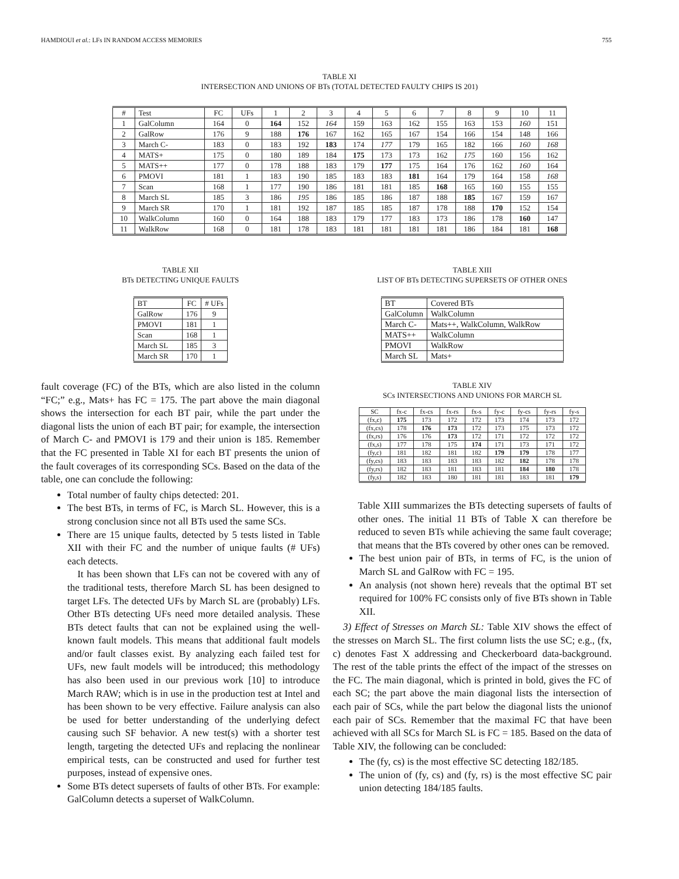HAMDIOUI et al.: LFs IN RANDOM ACCESS MEMORIES 755
TABLE XI
INTERSECTION AND UNIONS OF BTs (TOTAL DETECTED FAULTY CHIPS IS 201)
| # | Test | FC | UFs | 1 | 2 | 3 | 4 | 5 | 6 | 7 | 8 | 9 | 10 | 11 |
| --- | --- | --- | --- | --- | --- | --- | --- | --- | --- | --- | --- | --- | --- | --- |
| 1 | GalColumn | 164 | 0 | 164 | 152 | 164 | 159 | 163 | 162 | 155 | 163 | 153 | 160 | 151 |
| 2 | GalRow | 176 | 9 | 188 | 176 | 167 | 162 | 165 | 167 | 154 | 166 | 154 | 148 | 166 |
| 3 | March C- | 183 | 0 | 183 | 192 | 183 | 174 | 177 | 179 | 165 | 182 | 166 | 160 | 168 |
| 4 | MATS+ | 175 | 0 | 180 | 189 | 184 | 175 | 173 | 173 | 162 | 175 | 160 | 156 | 162 |
| 5 | MATS++ | 177 | 0 | 178 | 188 | 183 | 179 | 177 | 175 | 164 | 176 | 162 | 160 | 164 |
| 6 | PMOVI | 181 | 1 | 183 | 190 | 185 | 183 | 183 | 181 | 164 | 179 | 164 | 158 | 168 |
| 7 | Scan | 168 | 1 | 177 | 190 | 186 | 181 | 181 | 185 | 168 | 165 | 160 | 155 | 155 |
| 8 | March SL | 185 | 3 | 186 | 195 | 186 | 185 | 186 | 187 | 188 | 185 | 167 | 159 | 167 |
| 9 | March SR | 170 | 1 | 181 | 192 | 187 | 185 | 185 | 187 | 178 | 188 | 170 | 152 | 154 |
| 10 | WalkColumn | 160 | 0 | 164 | 188 | 183 | 179 | 177 | 183 | 173 | 186 | 178 | 160 | 147 |
| 11 | WalkRow | 168 | 0 | 181 | 178 | 183 | 181 | 181 | 181 | 181 | 186 | 184 | 181 | 168 |
TABLE XII
BTs DETECTING UNIQUE FAULTS
| BT | FC | # UFs |
| --- | --- | --- |
| GalRow | 176 | 9 |
| PMOVI | 181 | 1 |
| Scan | 168 | 1 |
| March SL | 185 | 3 |
| March SR | 170 | 1 |
fault coverage (FC) of the BTs, which are also listed in the column “FC;” e.g., Mats+ has FC = 175. The part above the main diagonal shows the intersection for each BT pair, while the part under the diagonal lists the union of each BT pair; for example, the intersection of March C- and PMOVI is 179 and their union is 185. Remember that the FC presented in Table XI for each BT presents the union of the fault coverages of its corresponding SCs. Based on the data of the table, one can conclude the following:
Total number of faulty chips detected: 201.
The best BTs, in terms of FC, is March SL. However, this is a strong conclusion since not all BTs used the same SCs.
There are 15 unique faults, detected by 5 tests listed in Table XII with their FC and the number of unique faults (# UFs) each detects.
It has been shown that LFs can not be covered with any of the traditional tests, therefore March SL has been designed to target LFs. The detected UFs by March SL are (probably) LFs. Other BTs detecting UFs need more detailed analysis. These BTs detect faults that can not be explained using the well-known fault models. This means that additional fault models and/or fault classes exist. By analyzing each failed test for UFs, new fault models will be introduced; this methodology has also been used in our previous work [10] to introduce March RAW; which is in use in the production test at Intel and has been shown to be very effective. Failure analysis can also be used for better understanding of the underlying defect causing such SF behavior. A new test(s) with a shorter test length, targeting the detected UFs and replacing the nonlinear empirical tests, can be constructed and used for further test purposes, instead of expensive ones.
Some BTs detect supersets of faults of other BTs. For example: GalColumn detects a superset of WalkColumn.
TABLE XIII
LIST OF BTs DETECTING SUPERSETS OF OTHER ONES
| BT | Covered BTs |
| --- | --- |
| GalColumn | WalkColumn |
| March C- | Mats++, WalkColumn, WalkRow |
| MATS++ | WalkColumn |
| PMOVI | WalkRow |
| March SL | Mats+ |
TABLE XIV
SCs INTERSECTIONS AND UNIONS FOR MARCH SL
| SC | fx-c | fx-cs | fx-rs | fx-s | fy-c | fy-cs | fy-rs | fy-s |
| --- | --- | --- | --- | --- | --- | --- | --- | --- |
| (fx,c) | 175 | 173 | 172 | 172 | 173 | 174 | 173 | 172 |
| (fx,cs) | 178 | 176 | 173 | 172 | 173 | 175 | 173 | 172 |
| (fx,rs) | 176 | 176 | 173 | 172 | 171 | 172 | 172 | 172 |
| (fx,s) | 177 | 178 | 175 | 174 | 171 | 173 | 171 | 172 |
| (fy,c) | 181 | 182 | 181 | 182 | 179 | 179 | 178 | 177 |
| (fy,cs) | 183 | 183 | 183 | 183 | 182 | 182 | 178 | 178 |
| (fy,rs) | 182 | 183 | 181 | 183 | 181 | 184 | 180 | 178 |
| (fy,s) | 182 | 183 | 180 | 181 | 181 | 183 | 181 | 179 |
Table XIII summarizes the BTs detecting supersets of faults of other ones. The initial 11 BTs of Table X can therefore be reduced to seven BTs while achieving the same fault coverage; that means that the BTs covered by other ones can be removed.
The best union pair of BTs, in terms of FC, is the union of March SL and GalRow with FC = 195.
An analysis (not shown here) reveals that the optimal BT set required for 100% FC consists only of five BTs shown in Table XII.
3) Effect of Stresses on March SL: Table XIV shows the effect of the stresses on March SL. The first column lists the use SC; e.g., (fx, c) denotes Fast X addressing and Checkerboard data-background. The rest of the table prints the effect of the impact of the stresses on the FC. The main diagonal, which is printed in bold, gives the FC of each SC; the part above the main diagonal lists the intersection of each pair of SCs, while the part below the diagonal lists the unionof each pair of SCs. Remember that the maximal FC that have been achieved with all SCs for March SL is FC = 185. Based on the data of Table XIV, the following can be concluded:
The (fy, cs) is the most effective SC detecting 182/185.
The union of (fy, cs) and (fy, rs) is the most effective SC pair union detecting 184/185 faults.